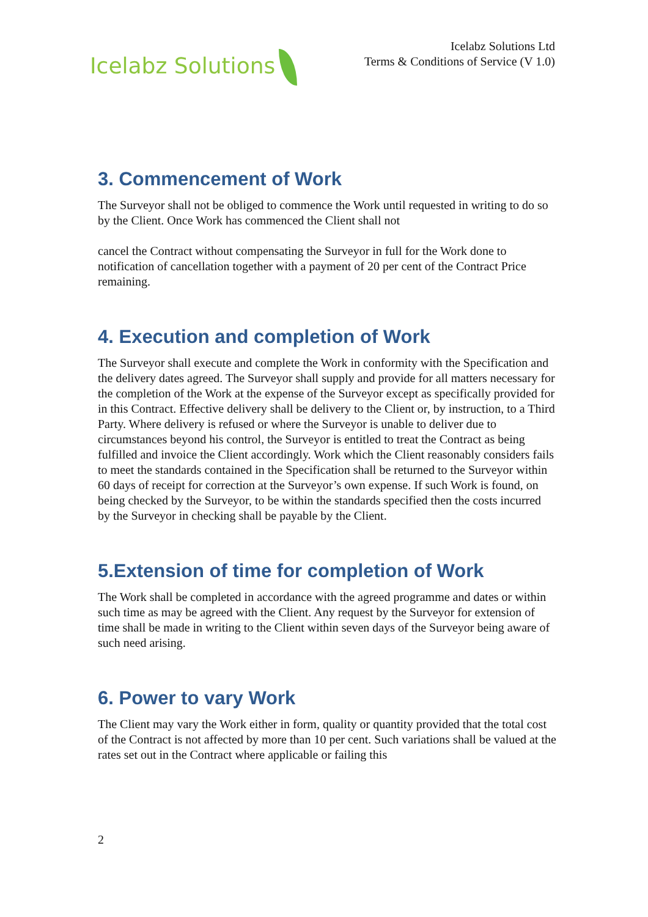Icelabz Solutions
Icelabz Solutions Ltd
Terms & Conditions of Service (V 1.0)
3. Commencement of Work
The Surveyor shall not be obliged to commence the Work until requested in writing to do so by the Client. Once Work has commenced the Client shall not
cancel the Contract without compensating the Surveyor in full for the Work done to notification of cancellation together with a payment of 20 per cent of the Contract Price remaining.
4. Execution and completion of Work
The Surveyor shall execute and complete the Work in conformity with the Specification and the delivery dates agreed. The Surveyor shall supply and provide for all matters necessary for the completion of the Work at the expense of the Surveyor except as specifically provided for in this Contract. Effective delivery shall be delivery to the Client or, by instruction, to a Third Party. Where delivery is refused or where the Surveyor is unable to deliver due to circumstances beyond his control, the Surveyor is entitled to treat the Contract as being fulfilled and invoice the Client accordingly. Work which the Client reasonably considers fails to meet the standards contained in the Specification shall be returned to the Surveyor within 60 days of receipt for correction at the Surveyor’s own expense. If such Work is found, on being checked by the Surveyor, to be within the standards specified then the costs incurred by the Surveyor in checking shall be payable by the Client.
5.Extension of time for completion of Work
The Work shall be completed in accordance with the agreed programme and dates or within such time as may be agreed with the Client. Any request by the Surveyor for extension of time shall be made in writing to the Client within seven days of the Surveyor being aware of such need arising.
6. Power to vary Work
The Client may vary the Work either in form, quality or quantity provided that the total cost of the Contract is not affected by more than 10 per cent. Such variations shall be valued at the rates set out in the Contract where applicable or failing this
2